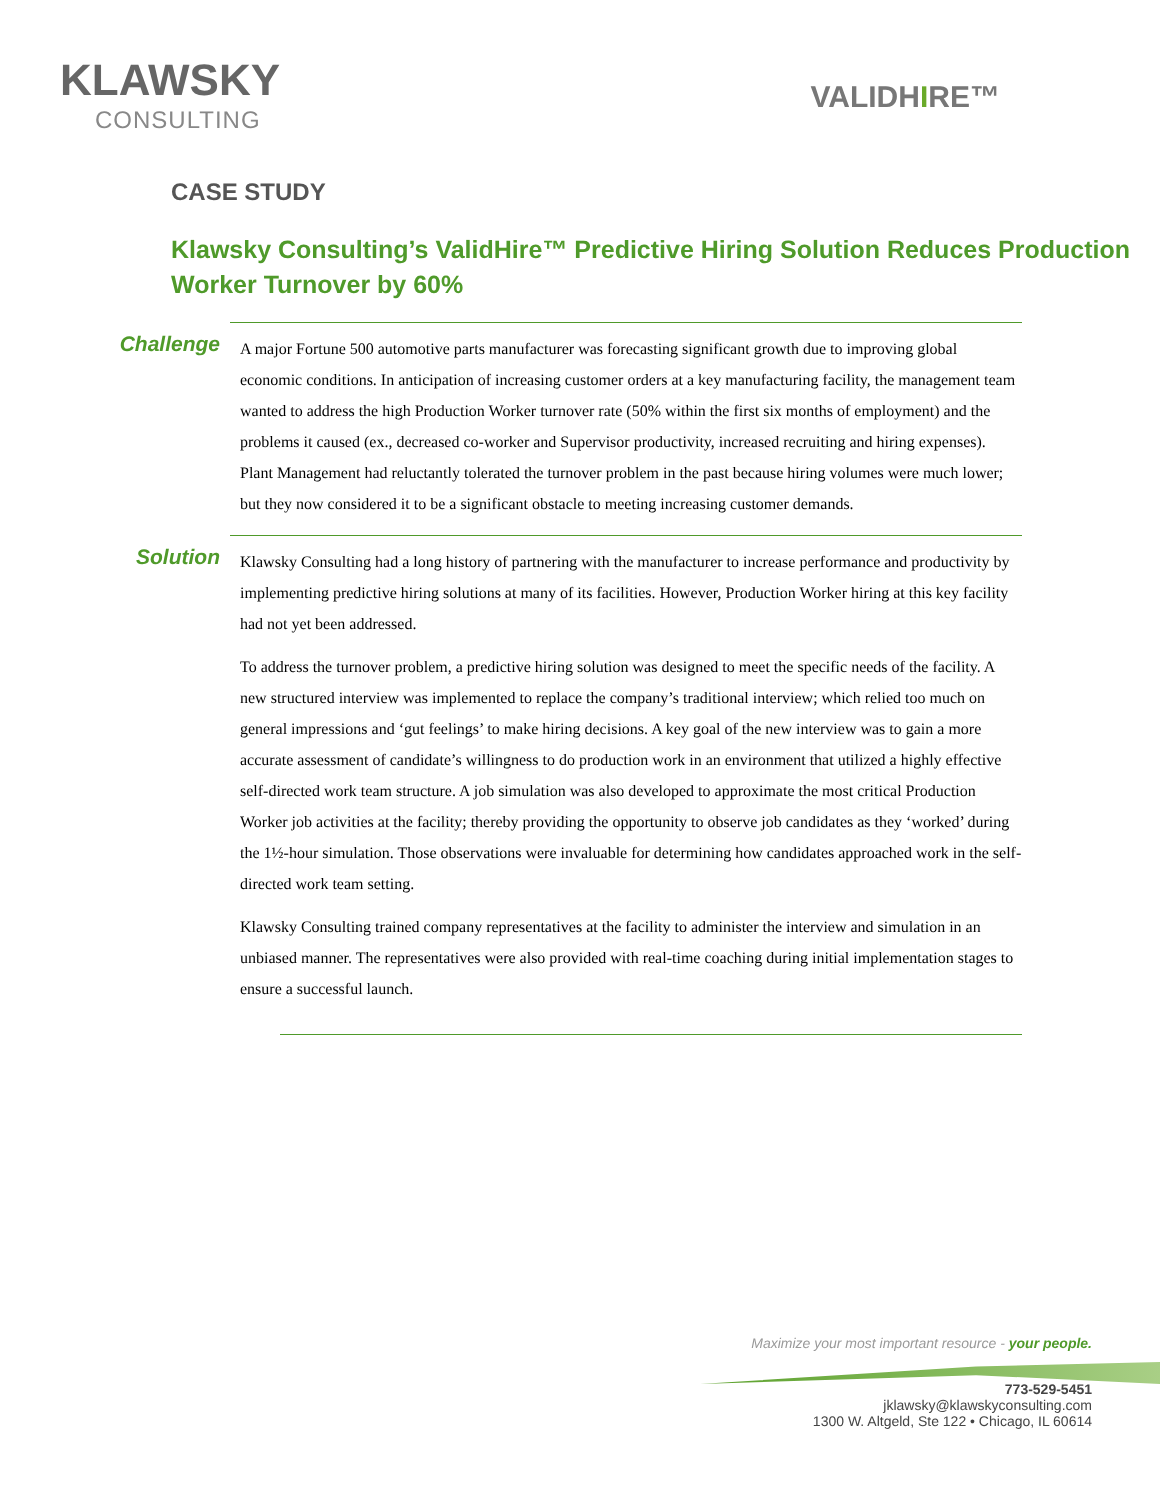KLAWSKY
CONSULTING
VALIDHIRE™
CASE STUDY
Klawsky Consulting’s ValidHire™ Predictive Hiring Solution Reduces Production Worker Turnover by 60%
Challenge
A major Fortune 500 automotive parts manufacturer was forecasting significant growth due to improving global economic conditions. In anticipation of increasing customer orders at a key manufacturing facility, the management team wanted to address the high Production Worker turnover rate (50% within the first six months of employment) and the problems it caused (ex., decreased co-worker and Supervisor productivity, increased recruiting and hiring expenses). Plant Management had reluctantly tolerated the turnover problem in the past because hiring volumes were much lower; but they now considered it to be a significant obstacle to meeting increasing customer demands.
Solution
Klawsky Consulting had a long history of partnering with the manufacturer to increase performance and productivity by implementing predictive hiring solutions at many of its facilities. However, Production Worker hiring at this key facility had not yet been addressed.
To address the turnover problem, a predictive hiring solution was designed to meet the specific needs of the facility. A new structured interview was implemented to replace the company’s traditional interview; which relied too much on general impressions and ‘gut feelings’ to make hiring decisions. A key goal of the new interview was to gain a more accurate assessment of candidate’s willingness to do production work in an environment that utilized a highly effective self-directed work team structure. A job simulation was also developed to approximate the most critical Production Worker job activities at the facility; thereby providing the opportunity to observe job candidates as they ‘worked’ during the 1½-hour simulation. Those observations were invaluable for determining how candidates approached work in the self-directed work team setting.
Klawsky Consulting trained company representatives at the facility to administer the interview and simulation in an unbiased manner. The representatives were also provided with real-time coaching during initial implementation stages to ensure a successful launch.
Maximize your most important resource - your people.
773-529-5451
jklawsky@klawskyconsulting.com
1300 W. Altgeld, Ste 122 • Chicago, IL 60614